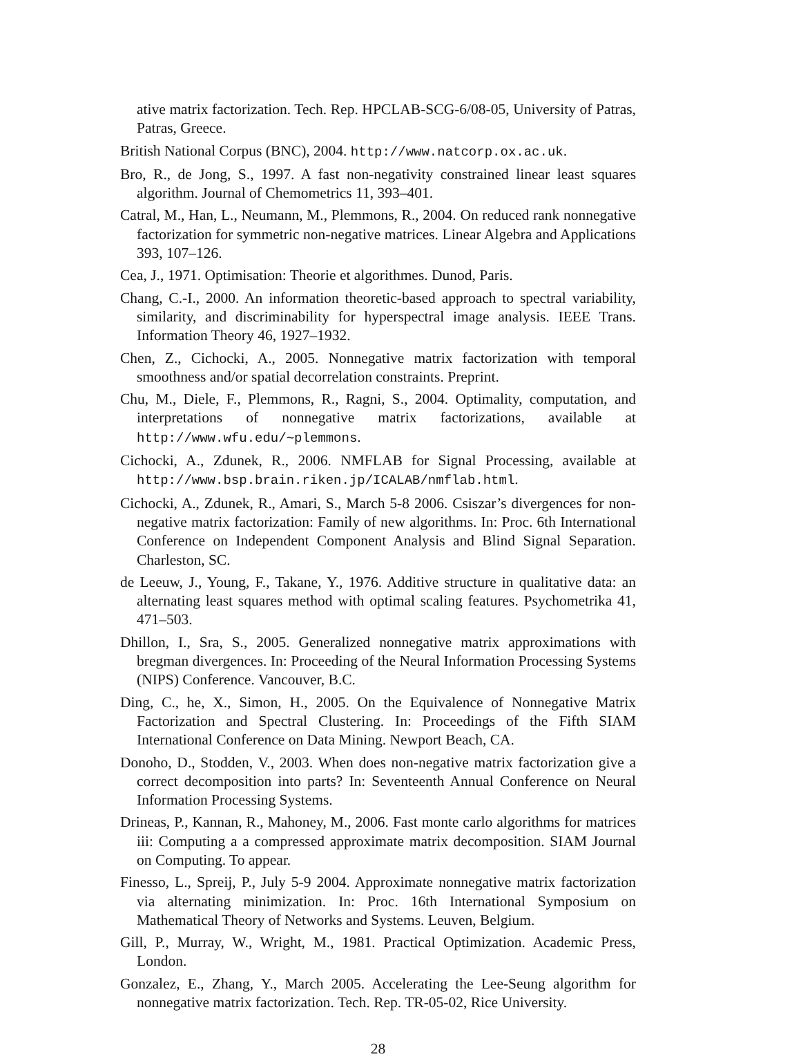ative matrix factorization. Tech. Rep. HPCLAB-SCG-6/08-05, University of Patras, Patras, Greece.
British National Corpus (BNC), 2004. http://www.natcorp.ox.ac.uk.
Bro, R., de Jong, S., 1997. A fast non-negativity constrained linear least squares algorithm. Journal of Chemometrics 11, 393–401.
Catral, M., Han, L., Neumann, M., Plemmons, R., 2004. On reduced rank nonnegative factorization for symmetric non-negative matrices. Linear Algebra and Applications 393, 107–126.
Cea, J., 1971. Optimisation: Theorie et algorithmes. Dunod, Paris.
Chang, C.-I., 2000. An information theoretic-based approach to spectral variability, similarity, and discriminability for hyperspectral image analysis. IEEE Trans. Information Theory 46, 1927–1932.
Chen, Z., Cichocki, A., 2005. Nonnegative matrix factorization with temporal smoothness and/or spatial decorrelation constraints. Preprint.
Chu, M., Diele, F., Plemmons, R., Ragni, S., 2004. Optimality, computation, and interpretations of nonnegative matrix factorizations, available at http://www.wfu.edu/∼plemmons.
Cichocki, A., Zdunek, R., 2006. NMFLAB for Signal Processing, available at http://www.bsp.brain.riken.jp/ICALAB/nmflab.html.
Cichocki, A., Zdunek, R., Amari, S., March 5-8 2006. Csiszar’s divergences for non-negative matrix factorization: Family of new algorithms. In: Proc. 6th International Conference on Independent Component Analysis and Blind Signal Separation. Charleston, SC.
de Leeuw, J., Young, F., Takane, Y., 1976. Additive structure in qualitative data: an alternating least squares method with optimal scaling features. Psychometrika 41, 471–503.
Dhillon, I., Sra, S., 2005. Generalized nonnegative matrix approximations with bregman divergences. In: Proceeding of the Neural Information Processing Systems (NIPS) Conference. Vancouver, B.C.
Ding, C., he, X., Simon, H., 2005. On the Equivalence of Nonnegative Matrix Factorization and Spectral Clustering. In: Proceedings of the Fifth SIAM International Conference on Data Mining. Newport Beach, CA.
Donoho, D., Stodden, V., 2003. When does non-negative matrix factorization give a correct decomposition into parts? In: Seventeenth Annual Conference on Neural Information Processing Systems.
Drineas, P., Kannan, R., Mahoney, M., 2006. Fast monte carlo algorithms for matrices iii: Computing a a compressed approximate matrix decomposition. SIAM Journal on Computing. To appear.
Finesso, L., Spreij, P., July 5-9 2004. Approximate nonnegative matrix factorization via alternating minimization. In: Proc. 16th International Symposium on Mathematical Theory of Networks and Systems. Leuven, Belgium.
Gill, P., Murray, W., Wright, M., 1981. Practical Optimization. Academic Press, London.
Gonzalez, E., Zhang, Y., March 2005. Accelerating the Lee-Seung algorithm for nonnegative matrix factorization. Tech. Rep. TR-05-02, Rice University.
28